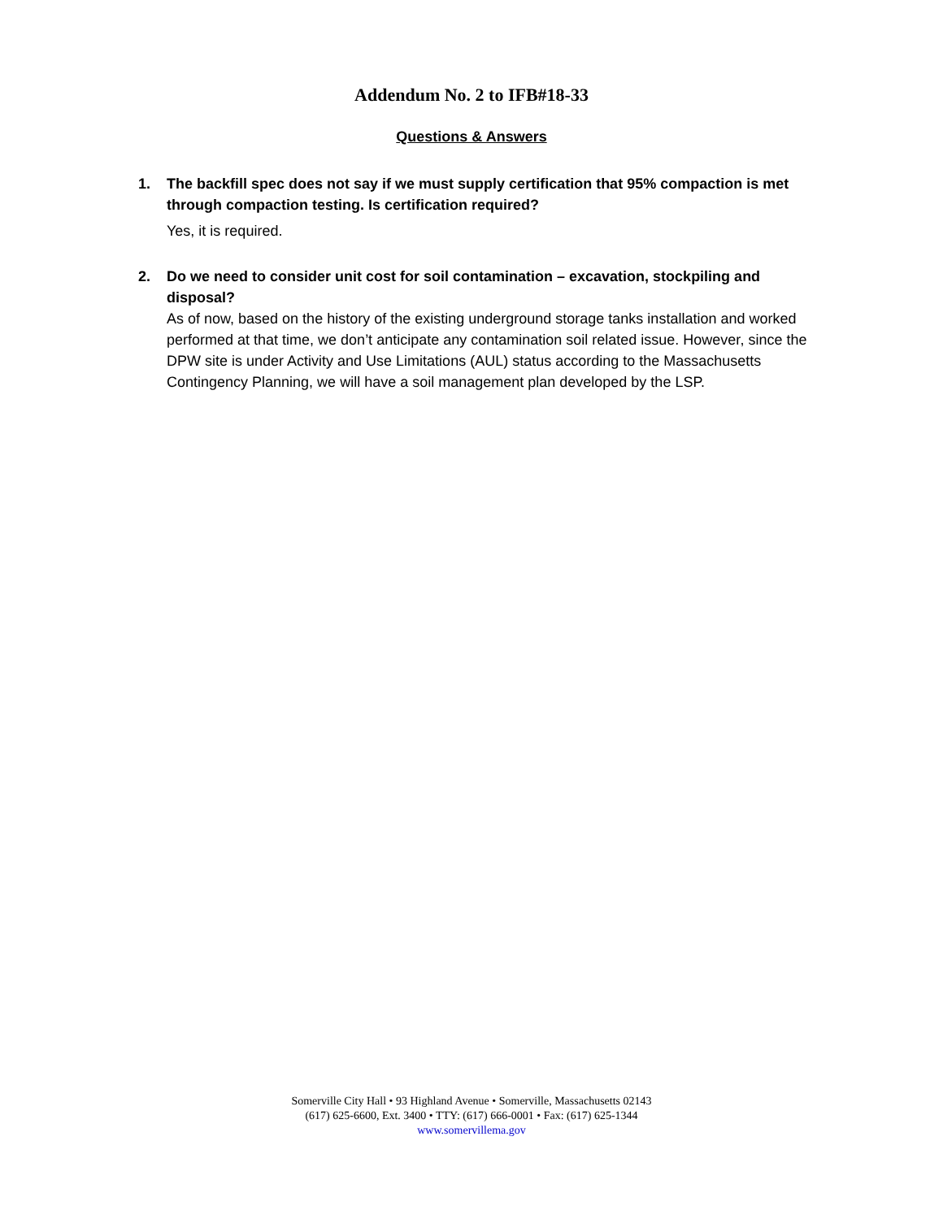Addendum No. 2 to IFB#18-33
Questions & Answers
1.
The backfill spec does not say if we must supply certification that 95% compaction is met through compaction testing. Is certification required?
Yes, it is required.
2.
Do we need to consider unit cost for soil contamination – excavation, stockpiling and disposal?
As of now, based on the history of the existing underground storage tanks installation and worked performed at that time, we don’t anticipate any contamination soil related issue. However, since the DPW site is under Activity and Use Limitations (AUL) status according to the Massachusetts Contingency Planning, we will have a soil management plan developed by the LSP.
Somerville City Hall • 93 Highland Avenue • Somerville, Massachusetts 02143
(617) 625-6600, Ext. 3400 • TTY: (617) 666-0001 • Fax: (617) 625-1344
www.somervillema.gov